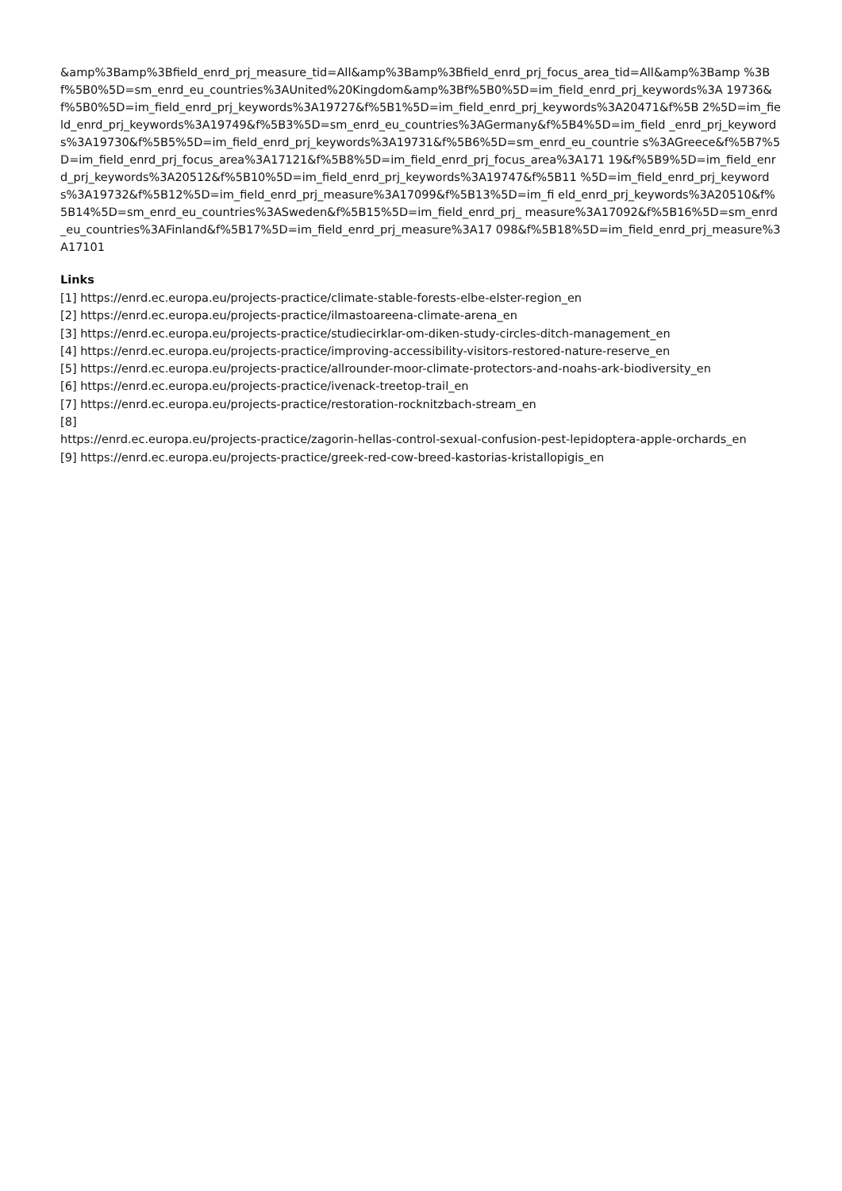&amp%3Bamp%3Bfield_enrd_prj_measure_tid=All&amp%3Bamp%3Bfield_enrd_prj_focus_area_tid=All&amp%3Bamp %3Bf%5B0%5D=sm_enrd_eu_countries%3AUnited%20Kingdom&amp%3Bf%5B0%5D=im_field_enrd_prj_keywords%3A 19736&f%5B0%5D=im_field_enrd_prj_keywords%3A19727&f%5B1%5D=im_field_enrd_prj_keywords%3A20471&f%5B 2%5D=im_field_enrd_prj_keywords%3A19749&f%5B3%5D=sm_enrd_eu_countries%3AGermany&f%5B4%5D=im_field _enrd_prj_keywords%3A19730&f%5B5%5D=im_field_enrd_prj_keywords%3A19731&f%5B6%5D=sm_enrd_eu_countrie s%3AGreece&f%5B7%5D=im_field_enrd_prj_focus_area%3A17121&f%5B8%5D=im_field_enrd_prj_focus_area%3A171 19&f%5B9%5D=im_field_enrd_prj_keywords%3A20512&f%5B10%5D=im_field_enrd_prj_keywords%3A19747&f%5B11 %5D=im_field_enrd_prj_keywords%3A19732&f%5B12%5D=im_field_enrd_prj_measure%3A17099&f%5B13%5D=im_fi eld_enrd_prj_keywords%3A20510&f%5B14%5D=sm_enrd_eu_countries%3ASweden&f%5B15%5D=im_field_enrd_prj_ measure%3A17092&f%5B16%5D=sm_enrd_eu_countries%3AFinland&f%5B17%5D=im_field_enrd_prj_measure%3A17 098&f%5B18%5D=im_field_enrd_prj_measure%3A17101
Links
[1] https://enrd.ec.europa.eu/projects-practice/climate-stable-forests-elbe-elster-region_en
[2] https://enrd.ec.europa.eu/projects-practice/ilmastoareena-climate-arena_en
[3] https://enrd.ec.europa.eu/projects-practice/studiecirklar-om-diken-study-circles-ditch-management_en
[4] https://enrd.ec.europa.eu/projects-practice/improving-accessibility-visitors-restored-nature-reserve_en
[5] https://enrd.ec.europa.eu/projects-practice/allrounder-moor-climate-protectors-and-noahs-ark-biodiversity_en
[6] https://enrd.ec.europa.eu/projects-practice/ivenack-treetop-trail_en
[7] https://enrd.ec.europa.eu/projects-practice/restoration-rocknitzbach-stream_en
[8]
https://enrd.ec.europa.eu/projects-practice/zagorin-hellas-control-sexual-confusion-pest-lepidoptera-apple-orchards_en
[9] https://enrd.ec.europa.eu/projects-practice/greek-red-cow-breed-kastorias-kristallopigis_en